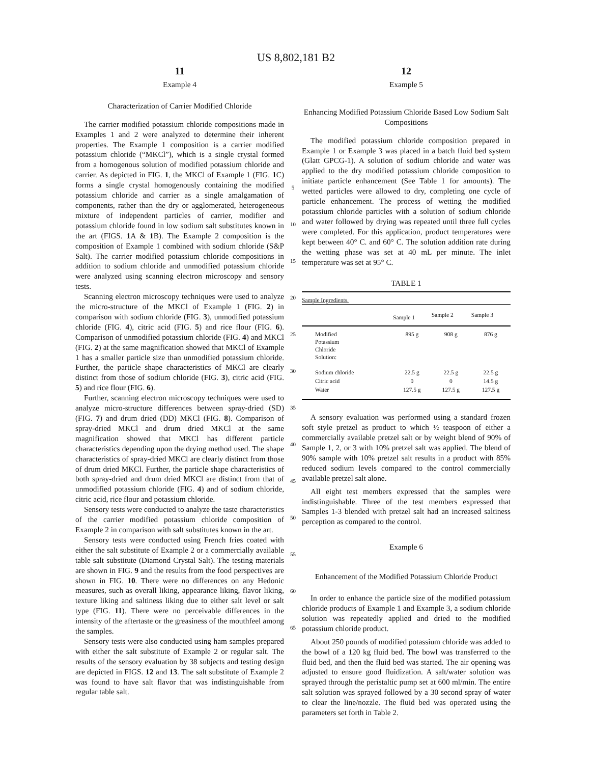US 8,802,181 B2
11
Example 4
Characterization of Carrier Modified Chloride
The carrier modified potassium chloride compositions made in Examples 1 and 2 were analyzed to determine their inherent properties. The Example 1 composition is a carrier modified potassium chloride (“MKCl”), which is a single crystal formed from a homogenous solution of modified potassium chloride and carrier. As depicted in FIG. 1, the MKCl of Example 1 (FIG. 1 C) forms a single crystal homogenously containing the modified potassium chloride and carrier as a single amalgamation of components, rather than the dry or agglomerated, heterogeneous mixture of independent particles of carrier, modifier and potassium chloride found in low sodium salt substitutes known in the art (FIGS. 1 A & 1 B). The Example 2 composition is the composition of Example 1 combined with sodium chloride (S&P Salt). The carrier modified potassium chloride compositions in addition to sodium chloride and unmodified potassium chloride were analyzed using scanning electron microscopy and sensory tests.
Scanning electron microscopy techniques were used to analyze the micro-structure of the MKCl of Example 1 (FIG. 2) in comparison with sodium chloride (FIG. 3), unmodified potassium chloride (FIG. 4), citric acid (FIG. 5) and rice flour (FIG. 6). Comparison of unmodified potassium chloride (FIG. 4) and MKCl (FIG. 2) at the same magnification showed that MKCl of Example 1 has a smaller particle size than unmodified potassium chloride. Further, the particle shape characteristics of MKCl are clearly distinct from those of sodium chloride (FIG. 3), citric acid (FIG. 5) and rice flour (FIG. 6).
Further, scanning electron microscopy techniques were used to analyze micro-structure differences between spray-dried (SD) (FIG. 7) and drum dried (DD) MKCl (FIG. 8). Comparison of spray-dried MKCl and drum dried MKCl at the same magnification showed that MKCl has different particle characteristics depending upon the drying method used. The shape characteristics of spray-dried MKCl are clearly distinct from those of drum dried MKCl. Further, the particle shape characteristics of both spray-dried and drum dried MKCl are distinct from that of unmodified potassium chloride (FIG. 4) and of sodium chloride, citric acid, rice flour and potassium chloride.
Sensory tests were conducted to analyze the taste characteristics of the carrier modified potassium chloride composition of Example 2 in comparison with salt substitutes known in the art.
Sensory tests were conducted using French fries coated with either the salt substitute of Example 2 or a commercially available table salt substitute (Diamond Crystal Salt). The testing materials are shown in FIG. 9 and the results from the food perspectives are shown in FIG. 10. There were no differences on any Hedonic measures, such as overall liking, appearance liking, flavor liking, texture liking and saltiness liking due to either salt level or salt type (FIG. 11). There were no perceivable differences in the intensity of the aftertaste or the greasiness of the mouthfeel among the samples.
Sensory tests were also conducted using ham samples prepared with either the salt substitute of Example 2 or regular salt. The results of the sensory evaluation by 38 subjects and testing design are depicted in FIGS. 12 and 13. The salt substitute of Example 2 was found to have salt flavor that was indistinguishable from regular table salt.
5
10
15
20
25
30
35
40
45
50
55
60
65
12
Example 5
Enhancing Modified Potassium Chloride Based Low Sodium Salt Compositions
The modified potassium chloride composition prepared in Example 1 or Example 3 was placed in a batch fluid bed system (Glatt GPCG-1). A solution of sodium chloride and water was applied to the dry modified potassium chloride composition to initiate particle enhancement (See Table 1 for amounts). The wetted particles were allowed to dry, completing one cycle of particle enhancement. The process of wetting the modified potassium chloride particles with a solution of sodium chloride and water followed by drying was repeated until three full cycles were completed. For this application, product temperatures were kept between 40° C. and 60° C. The solution addition rate during the wetting phase was set at 40 mL per minute. The inlet temperature was set at 95° C.
TABLE 1
| Sample Ingredients. | | | |
| --- | --- | --- | --- |
| | Sample 1 | Sample 2 | Sample 3 |
| Modified Potassium Chloride Solution: | 895 g | 908 g | 876 g |
| Sodium chloride | 22.5 g | 22.5 g | 22.5 g |
| Citric acid | 0 | 0 | 14.5 g |
| Water | 127.5 g | 127.5 g | 127.5 g |
A sensory evaluation was performed using a standard frozen soft style pretzel as product to which ½ teaspoon of either a commercially available pretzel salt or by weight blend of 90% of Sample 1, 2, or 3 with 10% pretzel salt was applied. The blend of 90% sample with 10% pretzel salt results in a product with 85% reduced sodium levels compared to the control commercially available pretzel salt alone.
All eight test members expressed that the samples were indistinguishable. Three of the test members expressed that Samples 1-3 blended with pretzel salt had an increased saltiness perception as compared to the control.
Example 6
Enhancement of the Modified Potassium Chloride Product
In order to enhance the particle size of the modified potassium chloride products of Example 1 and Example 3, a sodium chloride solution was repeatedly applied and dried to the modified potassium chloride product.
About 250 pounds of modified potassium chloride was added to the bowl of a 120 kg fluid bed. The bowl was transferred to the fluid bed, and then the fluid bed was started. The air opening was adjusted to ensure good fluidization. A salt/water solution was sprayed through the peristaltic pump set at 600 ml/min. The entire salt solution was sprayed followed by a 30 second spray of water to clear the line/nozzle. The fluid bed was operated using the parameters set forth in Table 2.